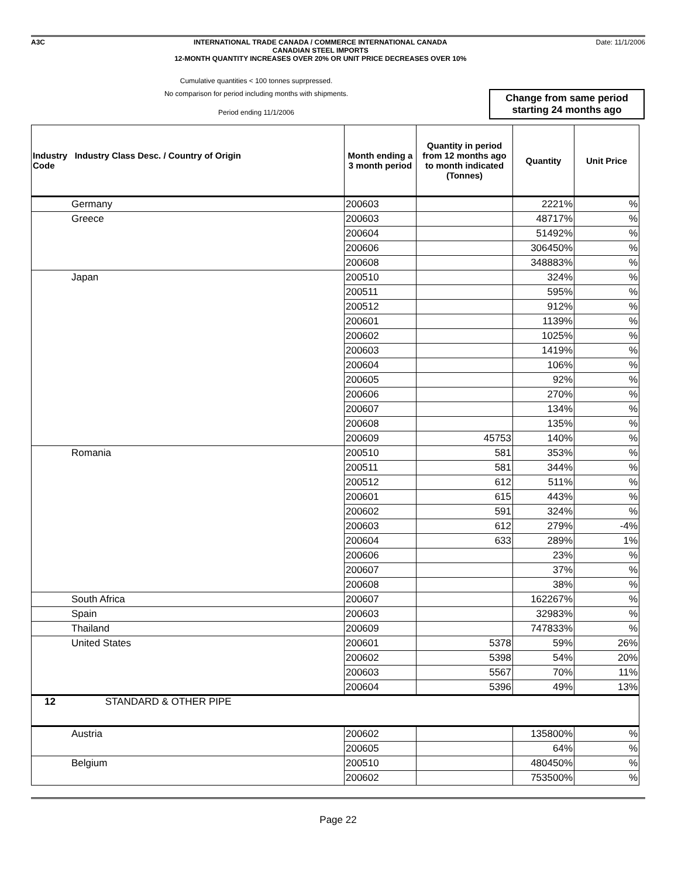A3C INTERNATIONAL TRADE CANADA / COMMERCE INTERNATIONAL CANADA
CANADIAN STEEL IMPORTS
12-MONTH QUANTITY INCREASES OVER 20% OR UNIT PRICE DECREASES OVER 10%
Date: 11/1/2006
Cumulative quantities < 100 tonnes suprpressed.
No comparison for period including months with shipments.
Period ending 11/1/2006
Change from same period
starting 24 months ago
| Industry Industry Class Desc. / Country of Origin Code | Month ending a 3 month period | Quantity in period from 12 months ago to month indicated (Tonnes) | Quantity | Unit Price |
| --- | --- | --- | --- | --- |
| Germany | 200603 | | 2221% | % |
| Greece | 200603 | | 48717% | % |
| | 200604 | | 51492% | % |
| | 200606 | | 306450% | % |
| | 200608 | | 348883% | % |
| Japan | 200510 | | 324% | % |
| | 200511 | | 595% | % |
| | 200512 | | 912% | % |
| | 200601 | | 1139% | % |
| | 200602 | | 1025% | % |
| | 200603 | | 1419% | % |
| | 200604 | | 106% | % |
| | 200605 | | 92% | % |
| | 200606 | | 270% | % |
| | 200607 | | 134% | % |
| | 200608 | | 135% | % |
| | 200609 | 45753 | 140% | % |
| Romania | 200510 | 581 | 353% | % |
| | 200511 | 581 | 344% | % |
| | 200512 | 612 | 511% | % |
| | 200601 | 615 | 443% | % |
| | 200602 | 591 | 324% | % |
| | 200603 | 612 | 279% | -4% |
| | 200604 | 633 | 289% | 1% |
| | 200606 | | 23% | % |
| | 200607 | | 37% | % |
| | 200608 | | 38% | % |
| South Africa | 200607 | | 162267% | % |
| Spain | 200603 | | 32983% | % |
| Thailand | 200609 | | 747833% | % |
| United States | 200601 | 5378 | 59% | 26% |
| | 200602 | 5398 | 54% | 20% |
| | 200603 | 5567 | 70% | 11% |
| | 200604 | 5396 | 49% | 13% |
| 12 STANDARD & OTHER PIPE | | | | |
| Austria | 200602 | | 135800% | % |
| | 200605 | | 64% | % |
| Belgium | 200510 | | 480450% | % |
| | 200602 | | 753500% | % |
Page 22